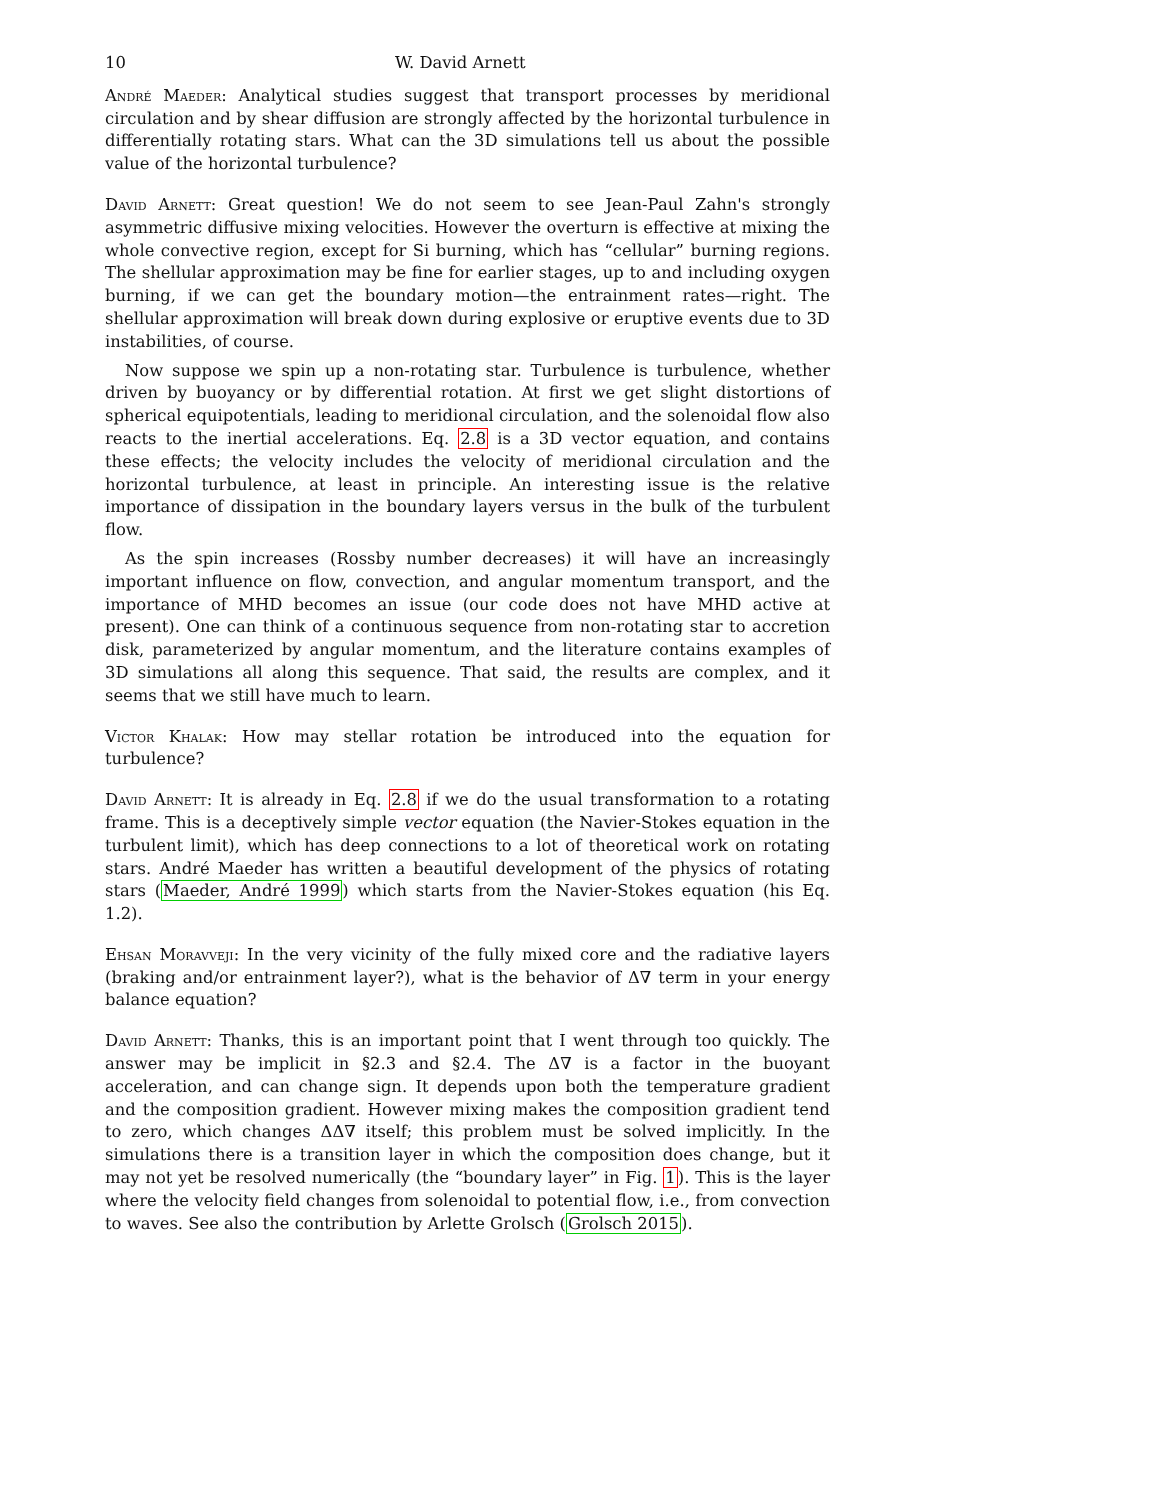10 W. David Arnett
André Maeder: Analytical studies suggest that transport processes by meridional circulation and by shear diffusion are strongly affected by the horizontal turbulence in differentially rotating stars. What can the 3D simulations tell us about the possible value of the horizontal turbulence?
David Arnett: Great question! We do not seem to see Jean-Paul Zahn's strongly asymmetric diffusive mixing velocities. However the overturn is effective at mixing the whole convective region, except for Si burning, which has “cellular” burning regions. The shellular approximation may be fine for earlier stages, up to and including oxygen burning, if we can get the boundary motion—the entrainment rates—right. The shellular approximation will break down during explosive or eruptive events due to 3D instabilities, of course.
Now suppose we spin up a non-rotating star. Turbulence is turbulence, whether driven by buoyancy or by differential rotation. At first we get slight distortions of spherical equipotentials, leading to meridional circulation, and the solenoidal flow also reacts to the inertial accelerations. Eq. 2.8 is a 3D vector equation, and contains these effects; the velocity includes the velocity of meridional circulation and the horizontal turbulence, at least in principle. An interesting issue is the relative importance of dissipation in the boundary layers versus in the bulk of the turbulent flow.
As the spin increases (Rossby number decreases) it will have an increasingly important influence on flow, convection, and angular momentum transport, and the importance of MHD becomes an issue (our code does not have MHD active at present). One can think of a continuous sequence from non-rotating star to accretion disk, parameterized by angular momentum, and the literature contains examples of 3D simulations all along this sequence. That said, the results are complex, and it seems that we still have much to learn.
Victor Khalak: How may stellar rotation be introduced into the equation for turbulence?
David Arnett: It is already in Eq. 2.8 if we do the usual transformation to a rotating frame. This is a deceptively simple vector equation (the Navier-Stokes equation in the turbulent limit), which has deep connections to a lot of theoretical work on rotating stars. André Maeder has written a beautiful development of the physics of rotating stars (Maeder, André 1999) which starts from the Navier-Stokes equation (his Eq. 1.2).
Ehsan Moravveji: In the very vicinity of the fully mixed core and the radiative layers (braking and/or entrainment layer?), what is the behavior of Δ∇ term in your energy balance equation?
David Arnett: Thanks, this is an important point that I went through too quickly. The answer may be implicit in §2.3 and §2.4. The Δ∇ is a factor in the buoyant acceleration, and can change sign. It depends upon both the temperature gradient and the composition gradient. However mixing makes the composition gradient tend to zero, which changes ΔΔ∇ itself; this problem must be solved implicitly. In the simulations there is a transition layer in which the composition does change, but it may not yet be resolved numerically (the “boundary layer” in Fig. 1). This is the layer where the velocity field changes from solenoidal to potential flow, i.e., from convection to waves. See also the contribution by Arlette Grolsch (Grolsch 2015).